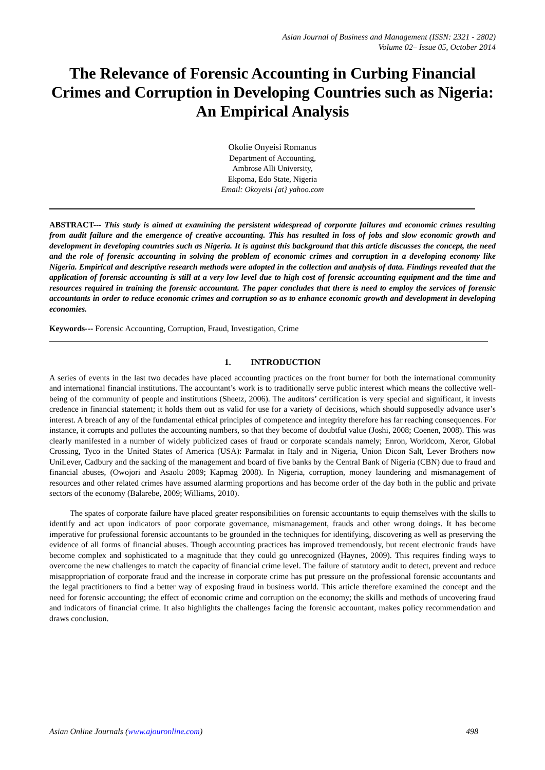Asian Journal of Business and Management (ISSN: 2321 - 2802)
Volume 02– Issue 05, October 2014
The Relevance of Forensic Accounting in Curbing Financial Crimes and Corruption in Developing Countries such as Nigeria: An Empirical Analysis
Okolie Onyeisi Romanus
Department of Accounting,
Ambrose Alli University,
Ekpoma, Edo State, Nigeria
Email: Okoyeisi {at} yahoo.com
ABSTRACT--- This study is aimed at examining the persistent widespread of corporate failures and economic crimes resulting from audit failure and the emergence of creative accounting. This has resulted in loss of jobs and slow economic growth and development in developing countries such as Nigeria. It is against this background that this article discusses the concept, the need and the role of forensic accounting in solving the problem of economic crimes and corruption in a developing economy like Nigeria. Empirical and descriptive research methods were adopted in the collection and analysis of data. Findings revealed that the application of forensic accounting is still at a very low level due to high cost of forensic accounting equipment and the time and resources required in training the forensic accountant. The paper concludes that there is need to employ the services of forensic accountants in order to reduce economic crimes and corruption so as to enhance economic growth and development in developing economies.
Keywords--- Forensic Accounting, Corruption, Fraud, Investigation, Crime
1. INTRODUCTION
A series of events in the last two decades have placed accounting practices on the front burner for both the international community and international financial institutions. The accountant’s work is to traditionally serve public interest which means the collective well-being of the community of people and institutions (Sheetz, 2006). The auditors’ certification is very special and significant, it invests credence in financial statement; it holds them out as valid for use for a variety of decisions, which should supposedly advance user’s interest. A breach of any of the fundamental ethical principles of competence and integrity therefore has far reaching consequences. For instance, it corrupts and pollutes the accounting numbers, so that they become of doubtful value (Joshi, 2008; Coenen, 2008). This was clearly manifested in a number of widely publicized cases of fraud or corporate scandals namely; Enron, Worldcom, Xeror, Global Crossing, Tyco in the United States of America (USA): Parmalat in Italy and in Nigeria, Union Dicon Salt, Lever Brothers now UniLever, Cadbury and the sacking of the management and board of five banks by the Central Bank of Nigeria (CBN) due to fraud and financial abuses, (Owojori and Asaolu 2009; Kapmag 2008). In Nigeria, corruption, money laundering and mismanagement of resources and other related crimes have assumed alarming proportions and has become order of the day both in the public and private sectors of the economy (Balarebe, 2009; Williams, 2010).
The spates of corporate failure have placed greater responsibilities on forensic accountants to equip themselves with the skills to identify and act upon indicators of poor corporate governance, mismanagement, frauds and other wrong doings. It has become imperative for professional forensic accountants to be grounded in the techniques for identifying, discovering as well as preserving the evidence of all forms of financial abuses. Though accounting practices has improved tremendously, but recent electronic frauds have become complex and sophisticated to a magnitude that they could go unrecognized (Haynes, 2009). This requires finding ways to overcome the new challenges to match the capacity of financial crime level. The failure of statutory audit to detect, prevent and reduce misappropriation of corporate fraud and the increase in corporate crime has put pressure on the professional forensic accountants and the legal practitioners to find a better way of exposing fraud in business world. This article therefore examined the concept and the need for forensic accounting; the effect of economic crime and corruption on the economy; the skills and methods of uncovering fraud and indicators of financial crime. It also highlights the challenges facing the forensic accountant, makes policy recommendation and draws conclusion.
Asian Online Journals (www.ajouronline.com) 498